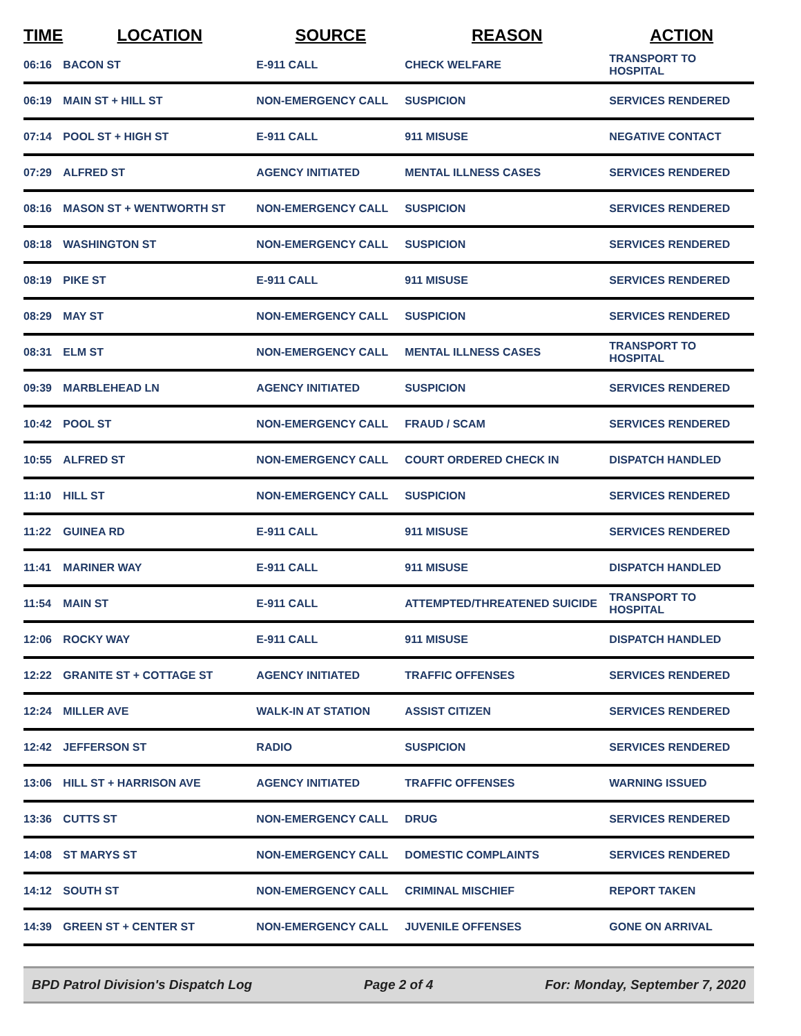| TIME | LOCATION | SOURCE | REASON | ACTION |
| --- | --- | --- | --- | --- |
| 06:16 | BACON ST | E-911 CALL | CHECK WELFARE | TRANSPORT TO HOSPITAL |
| 06:19 | MAIN ST + HILL ST | NON-EMERGENCY CALL | SUSPICION | SERVICES RENDERED |
| 07:14 | POOL ST + HIGH ST | E-911 CALL | 911 MISUSE | NEGATIVE CONTACT |
| 07:29 | ALFRED ST | AGENCY INITIATED | MENTAL ILLNESS CASES | SERVICES RENDERED |
| 08:16 | MASON ST + WENTWORTH ST | NON-EMERGENCY CALL | SUSPICION | SERVICES RENDERED |
| 08:18 | WASHINGTON ST | NON-EMERGENCY CALL | SUSPICION | SERVICES RENDERED |
| 08:19 | PIKE ST | E-911 CALL | 911 MISUSE | SERVICES RENDERED |
| 08:29 | MAY ST | NON-EMERGENCY CALL | SUSPICION | SERVICES RENDERED |
| 08:31 | ELM ST | NON-EMERGENCY CALL | MENTAL ILLNESS CASES | TRANSPORT TO HOSPITAL |
| 09:39 | MARBLEHEAD LN | AGENCY INITIATED | SUSPICION | SERVICES RENDERED |
| 10:42 | POOL ST | NON-EMERGENCY CALL | FRAUD / SCAM | SERVICES RENDERED |
| 10:55 | ALFRED ST | NON-EMERGENCY CALL | COURT ORDERED CHECK IN | DISPATCH HANDLED |
| 11:10 | HILL ST | NON-EMERGENCY CALL | SUSPICION | SERVICES RENDERED |
| 11:22 | GUINEA RD | E-911 CALL | 911 MISUSE | SERVICES RENDERED |
| 11:41 | MARINER WAY | E-911 CALL | 911 MISUSE | DISPATCH HANDLED |
| 11:54 | MAIN ST | E-911 CALL | ATTEMPTED/THREATENED SUICIDE | TRANSPORT TO HOSPITAL |
| 12:06 | ROCKY WAY | E-911 CALL | 911 MISUSE | DISPATCH HANDLED |
| 12:22 | GRANITE ST + COTTAGE ST | AGENCY INITIATED | TRAFFIC OFFENSES | SERVICES RENDERED |
| 12:24 | MILLER AVE | WALK-IN AT STATION | ASSIST CITIZEN | SERVICES RENDERED |
| 12:42 | JEFFERSON ST | RADIO | SUSPICION | SERVICES RENDERED |
| 13:06 | HILL ST + HARRISON AVE | AGENCY INITIATED | TRAFFIC OFFENSES | WARNING ISSUED |
| 13:36 | CUTTS ST | NON-EMERGENCY CALL | DRUG | SERVICES RENDERED |
| 14:08 | ST MARYS ST | NON-EMERGENCY CALL | DOMESTIC COMPLAINTS | SERVICES RENDERED |
| 14:12 | SOUTH ST | NON-EMERGENCY CALL | CRIMINAL MISCHIEF | REPORT TAKEN |
| 14:39 | GREEN ST + CENTER ST | NON-EMERGENCY CALL | JUVENILE OFFENSES | GONE ON ARRIVAL |
BPD Patrol Division's Dispatch Log Page 2 of 4 For: Monday, September 7, 2020